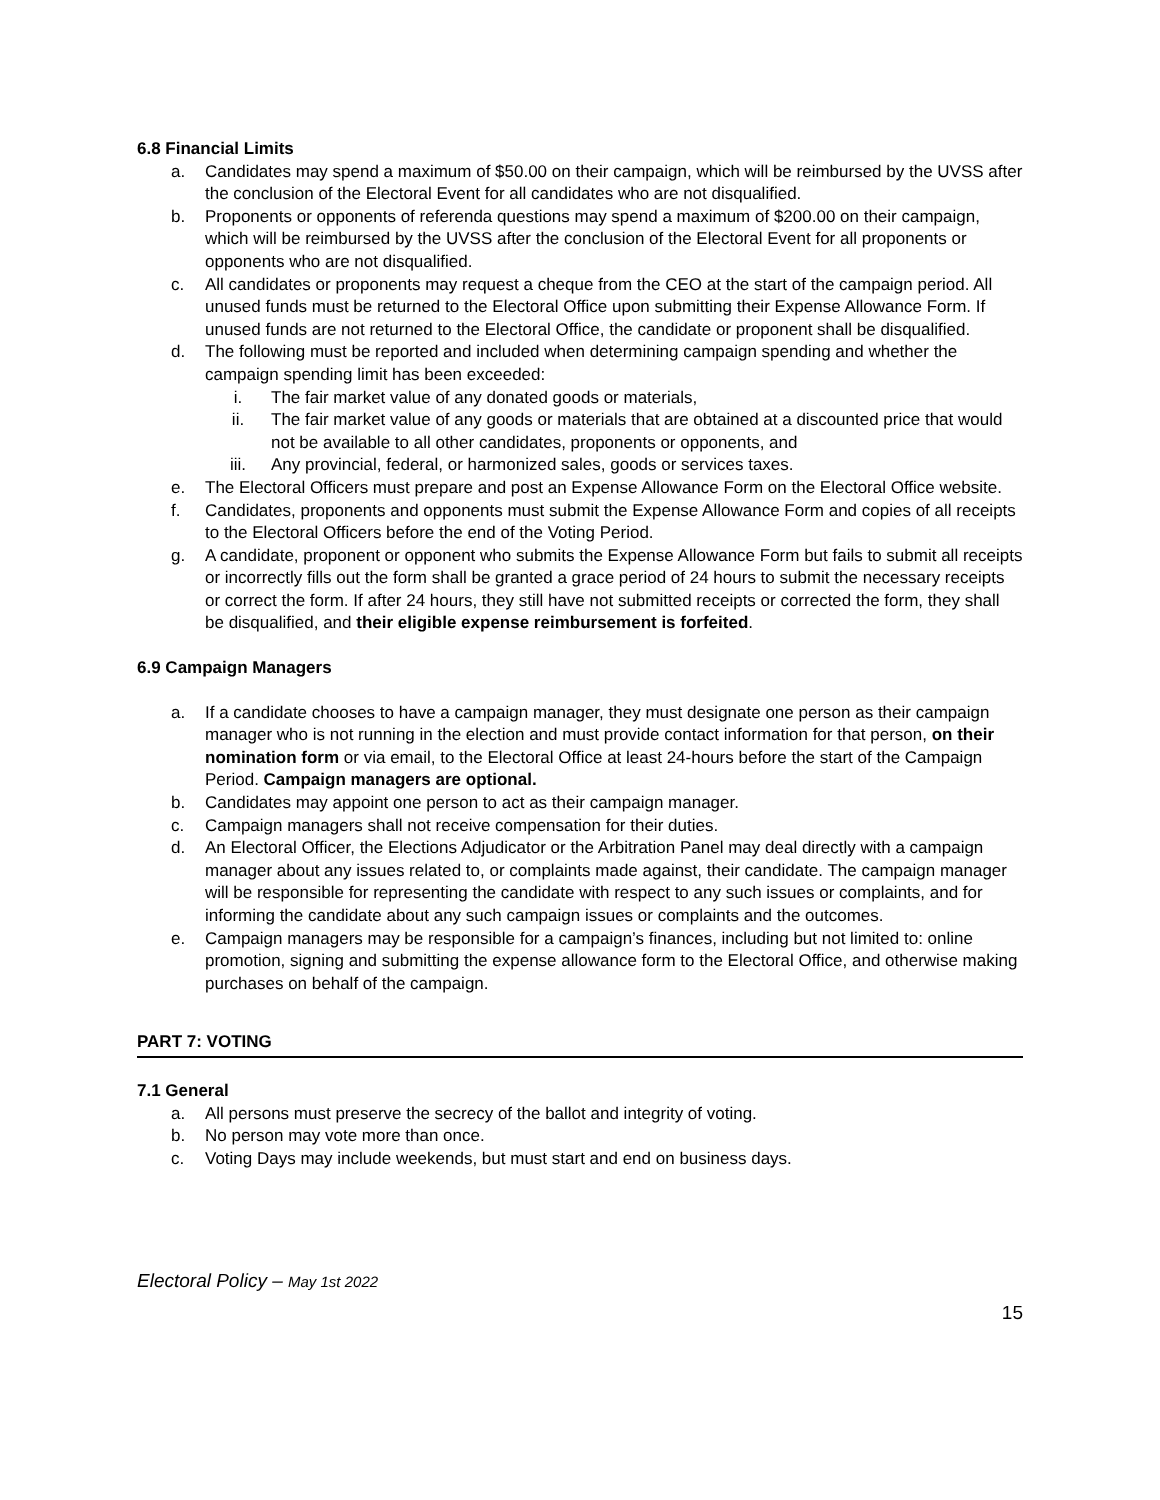6.8 Financial Limits
a. Candidates may spend a maximum of $50.00 on their campaign, which will be reimbursed by the UVSS after the conclusion of the Electoral Event for all candidates who are not disqualified.
b. Proponents or opponents of referenda questions may spend a maximum of $200.00 on their campaign, which will be reimbursed by the UVSS after the conclusion of the Electoral Event for all proponents or opponents who are not disqualified.
c. All candidates or proponents may request a cheque from the CEO at the start of the campaign period. All unused funds must be returned to the Electoral Office upon submitting their Expense Allowance Form. If unused funds are not returned to the Electoral Office, the candidate or proponent shall be disqualified.
d. The following must be reported and included when determining campaign spending and whether the campaign spending limit has been exceeded:
i. The fair market value of any donated goods or materials,
ii. The fair market value of any goods or materials that are obtained at a discounted price that would not be available to all other candidates, proponents or opponents, and
iii. Any provincial, federal, or harmonized sales, goods or services taxes.
e. The Electoral Officers must prepare and post an Expense Allowance Form on the Electoral Office website.
f. Candidates, proponents and opponents must submit the Expense Allowance Form and copies of all receipts to the Electoral Officers before the end of the Voting Period.
g. A candidate, proponent or opponent who submits the Expense Allowance Form but fails to submit all receipts or incorrectly fills out the form shall be granted a grace period of 24 hours to submit the necessary receipts or correct the form. If after 24 hours, they still have not submitted receipts or corrected the form, they shall be disqualified, and their eligible expense reimbursement is forfeited.
6.9 Campaign Managers
a. If a candidate chooses to have a campaign manager, they must designate one person as their campaign manager who is not running in the election and must provide contact information for that person, on their nomination form or via email, to the Electoral Office at least 24-hours before the start of the Campaign Period. Campaign managers are optional.
b. Candidates may appoint one person to act as their campaign manager.
c. Campaign managers shall not receive compensation for their duties.
d. An Electoral Officer, the Elections Adjudicator or the Arbitration Panel may deal directly with a campaign manager about any issues related to, or complaints made against, their candidate. The campaign manager will be responsible for representing the candidate with respect to any such issues or complaints, and for informing the candidate about any such campaign issues or complaints and the outcomes.
e. Campaign managers may be responsible for a campaign’s finances, including but not limited to: online promotion, signing and submitting the expense allowance form to the Electoral Office, and otherwise making purchases on behalf of the campaign.
PART 7: VOTING
7.1 General
a. All persons must preserve the secrecy of the ballot and integrity of voting.
b. No person may vote more than once.
c. Voting Days may include weekends, but must start and end on business days.
Electoral Policy – May 1st 2022
15